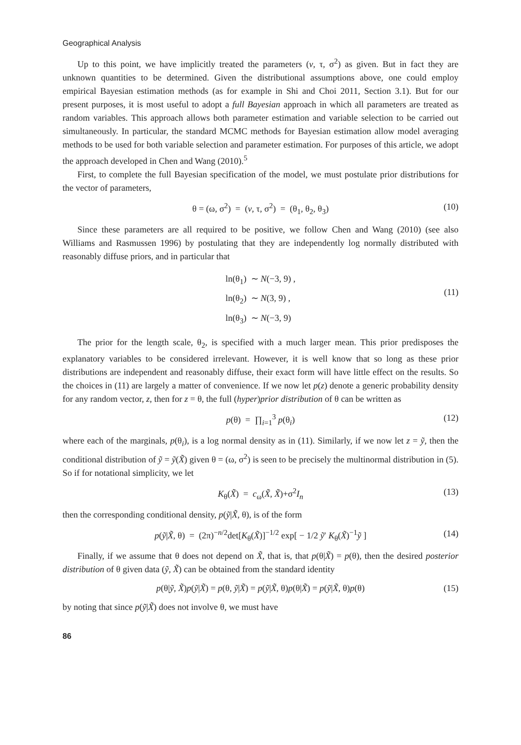Geographical Analysis
Up to this point, we have implicitly treated the parameters (v, τ, σ<sup>2</sup>) as given. But in fact they are unknown quantities to be determined. Given the distributional assumptions above, one could employ empirical Bayesian estimation methods (as for example in Shi and Choi 2011, Section 3.1). But for our present purposes, it is most useful to adopt a full Bayesian approach in which all parameters are treated as random variables. This approach allows both parameter estimation and variable selection to be carried out simultaneously. In particular, the standard MCMC methods for Bayesian estimation allow model averaging methods to be used for both variable selection and parameter estimation. For purposes of this article, we adopt the approach developed in Chen and Wang (2010).<sup>5</sup>
First, to complete the full Bayesian specification of the model, we must postulate prior distributions for the vector of parameters,
θ = (ω, σ<sup>2</sup>) = (v, τ, σ<sup>2</sup>) = (θ<sub>1</sub>, θ<sub>2</sub>, θ<sub>3</sub>) (10)
Since these parameters are all required to be positive, we follow Chen and Wang (2010) (see also Williams and Rasmussen 1996) by postulating that they are independently log normally distributed with reasonably diffuse priors, and in particular that
ln(θ<sub>1</sub>) ∼ N(−3, 9) ,
ln(θ<sub>2</sub>) ∼ N(3, 9) ,
ln(θ<sub>3</sub>) ∼ N(−3, 9)
(11)
The prior for the length scale, θ<sub>2</sub>, is specified with a much larger mean. This prior predisposes the explanatory variables to be considered irrelevant. However, it is well know that so long as these prior distributions are independent and reasonably diffuse, their exact form will have little effect on the results. So the choices in (11) are largely a matter of convenience. If we now let p(z) denote a generic probability density for any random vector, z, then for z = θ, the full (hyper)prior distribution of θ can be written as
p(θ) = ∏<sub>i=1</sub><sup>3</sup> p(θ<sub>i</sub>) (12)
where each of the marginals, p(θ<sub>i</sub>), is a log normal density as in (11). Similarly, if we now let z = ỹ, then the conditional distribution of ỹ = ỹ(X̃) given θ = (ω, σ<sup>2</sup>) is seen to be precisely the multinormal distribution in (5). So if for notational simplicity, we let
K<sub>θ</sub>(X̃) = c<sub>ω</sub>(X̃, X̃)+σ<sup>2</sup>I<sub>n</sub> (13)
then the corresponding conditional density, p(ỹ|X̃, θ), is of the form
p(ỹ|X̃, θ) = (2π)<sup>−n/2</sup>det[K<sub>θ</sub>(X̃)]<sup>−1/2</sup> exp[ − 1/2 ỹ′ K<sub>θ</sub>(X̃)<sup>−1</sup>ỹ ] (14)
Finally, if we assume that θ does not depend on X̃, that is, that p(θ|X̃) = p(θ), then the desired posterior distribution of θ given data (ỹ, X̃) can be obtained from the standard identity
p(θ|ỹ, X̃)p(ỹ|X̃) = p(θ, ỹ|X̃) = p(ỹ|X̃, θ)p(θ|X̃) = p(ỹ|X̃, θ)p(θ) (15)
by noting that since p(ỹ|X̃) does not involve θ, we must have
86